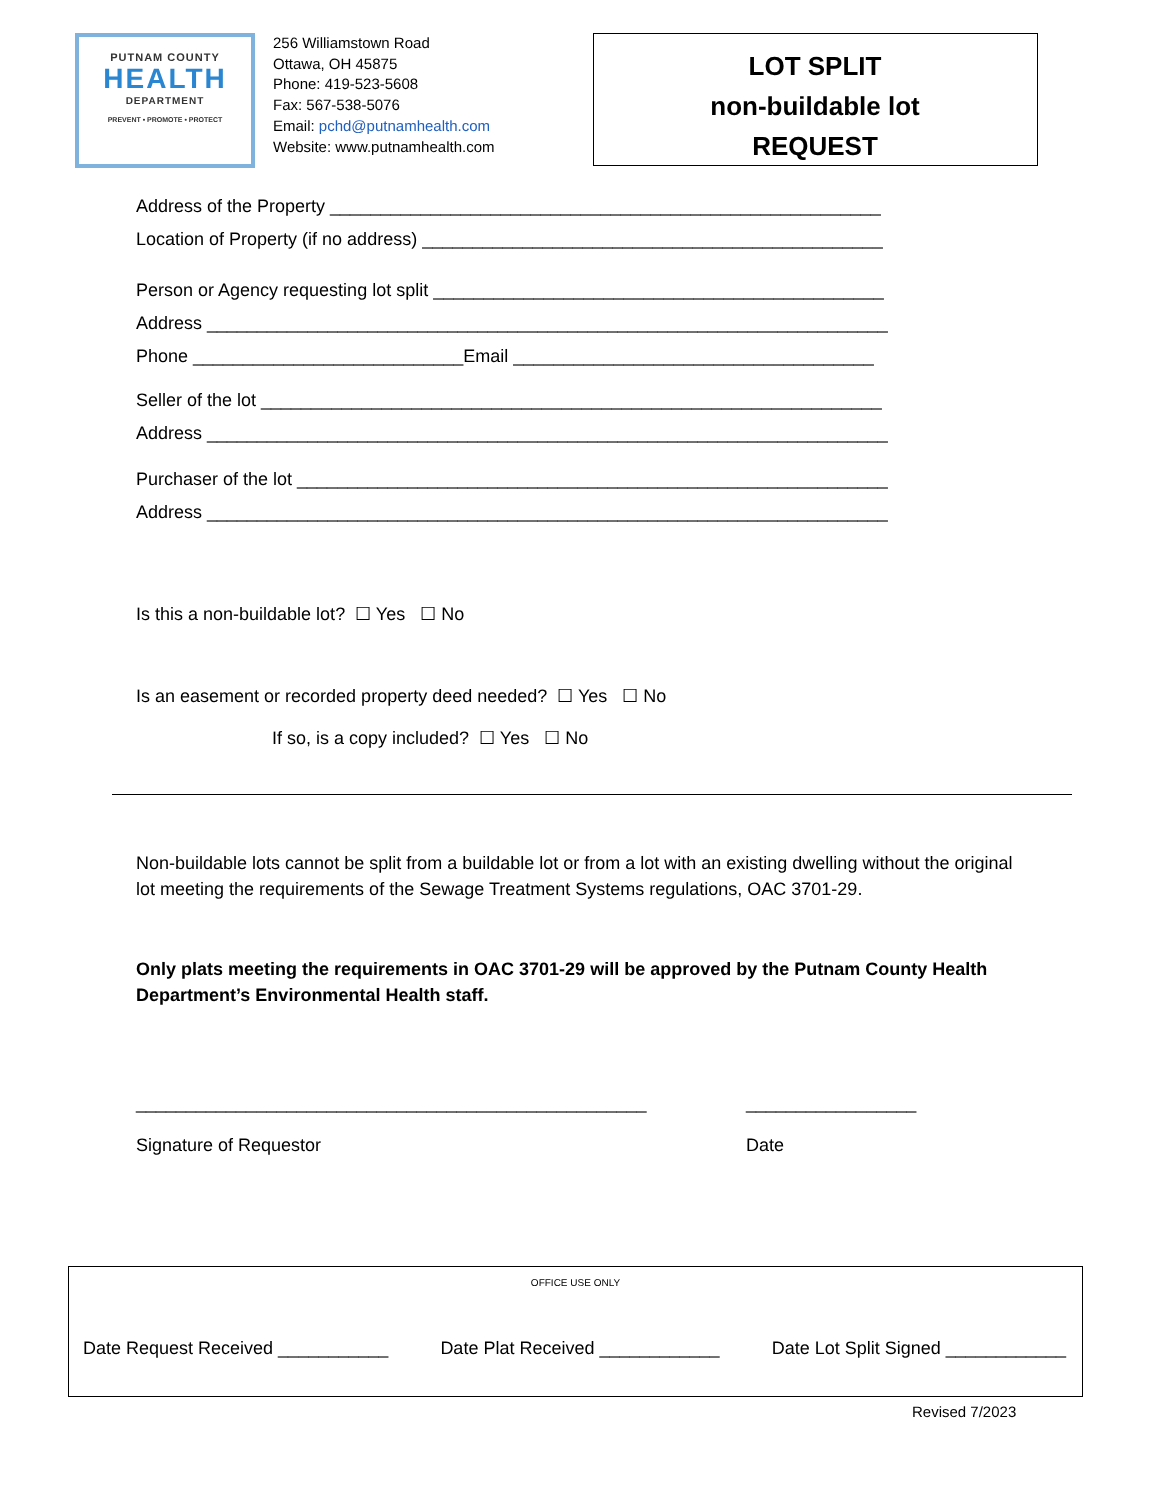PUTNAM COUNTY
HEALTH
DEPARTMENT
PREVENT • PROMOTE • PROTECT
256 Williamstown Road
Ottawa, OH 45875
Phone: 419-523-5608
Fax: 567-538-5076
Email: pchd@putnamhealth.com
Website: www.putnamhealth.com
LOT SPLIT
non-buildable lot
REQUEST
Address of the Property _______________________________________________________
Location of Property (if no address) ______________________________________________
Person or Agency requesting lot split _____________________________________________
Address ____________________________________________________________________
Phone ___________________________Email ____________________________________
Seller of the lot ______________________________________________________________
Address ____________________________________________________________________
Purchaser of the lot ___________________________________________________________
Address ____________________________________________________________________
Is this a non-buildable lot? ☐ Yes ☐ No
Is an easement or recorded property deed needed? ☐ Yes ☐ No
If so, is a copy included? ☐ Yes ☐ No
Non-buildable lots cannot be split from a buildable lot or from a lot with an existing dwelling without the original lot meeting the requirements of the Sewage Treatment Systems regulations, OAC 3701-29.
Only plats meeting the requirements in OAC 3701-29 will be approved by the Putnam County Health Department’s Environmental Health staff.
___________________________________________________
Signature of Requestor
_________________
Date
OFFICE USE ONLY
Date Request Received ___________ Date Plat Received ____________ Date Lot Split Signed ____________
Revised 7/2023